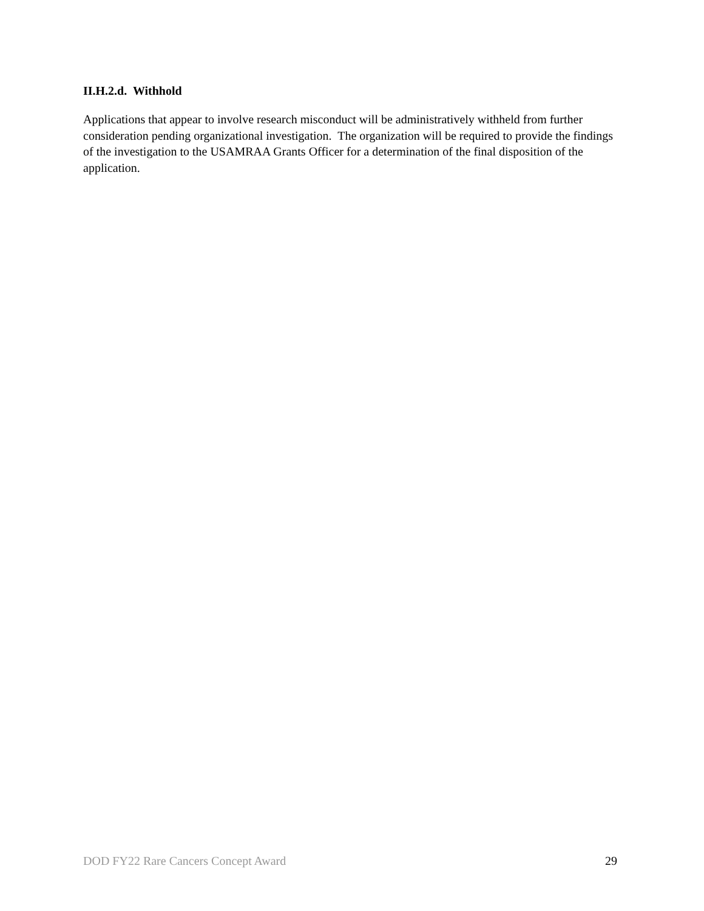II.H.2.d. Withhold
Applications that appear to involve research misconduct will be administratively withheld from further consideration pending organizational investigation. The organization will be required to provide the findings of the investigation to the USAMRAA Grants Officer for a determination of the final disposition of the application.
DOD FY22 Rare Cancers Concept Award 29